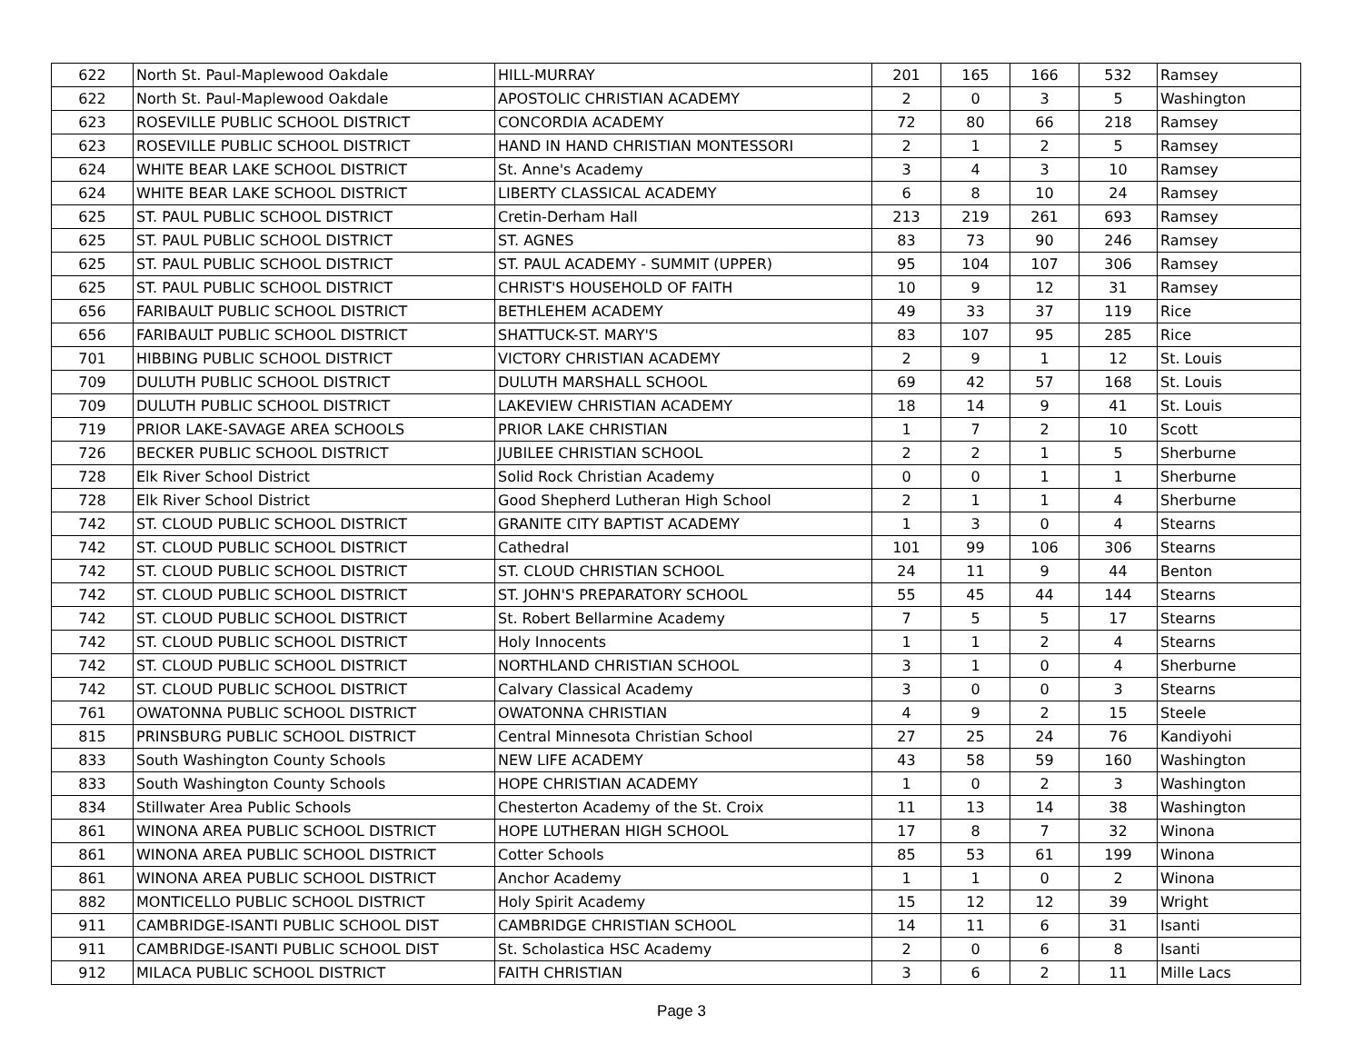| 622 | North St. Paul-Maplewood Oakdale | HILL-MURRAY | 201 | 165 | 166 | 532 | Ramsey |
| 622 | North St. Paul-Maplewood Oakdale | APOSTOLIC CHRISTIAN ACADEMY | 2 | 0 | 3 | 5 | Washington |
| 623 | ROSEVILLE PUBLIC SCHOOL DISTRICT | CONCORDIA ACADEMY | 72 | 80 | 66 | 218 | Ramsey |
| 623 | ROSEVILLE PUBLIC SCHOOL DISTRICT | HAND IN HAND CHRISTIAN MONTESSORI | 2 | 1 | 2 | 5 | Ramsey |
| 624 | WHITE BEAR LAKE SCHOOL DISTRICT | St. Anne's Academy | 3 | 4 | 3 | 10 | Ramsey |
| 624 | WHITE BEAR LAKE SCHOOL DISTRICT | LIBERTY CLASSICAL ACADEMY | 6 | 8 | 10 | 24 | Ramsey |
| 625 | ST. PAUL PUBLIC SCHOOL DISTRICT | Cretin-Derham Hall | 213 | 219 | 261 | 693 | Ramsey |
| 625 | ST. PAUL PUBLIC SCHOOL DISTRICT | ST. AGNES | 83 | 73 | 90 | 246 | Ramsey |
| 625 | ST. PAUL PUBLIC SCHOOL DISTRICT | ST. PAUL ACADEMY - SUMMIT (UPPER) | 95 | 104 | 107 | 306 | Ramsey |
| 625 | ST. PAUL PUBLIC SCHOOL DISTRICT | CHRIST'S HOUSEHOLD OF FAITH | 10 | 9 | 12 | 31 | Ramsey |
| 656 | FARIBAULT PUBLIC SCHOOL DISTRICT | BETHLEHEM ACADEMY | 49 | 33 | 37 | 119 | Rice |
| 656 | FARIBAULT PUBLIC SCHOOL DISTRICT | SHATTUCK-ST. MARY'S | 83 | 107 | 95 | 285 | Rice |
| 701 | HIBBING PUBLIC SCHOOL DISTRICT | VICTORY CHRISTIAN ACADEMY | 2 | 9 | 1 | 12 | St. Louis |
| 709 | DULUTH PUBLIC SCHOOL DISTRICT | DULUTH MARSHALL SCHOOL | 69 | 42 | 57 | 168 | St. Louis |
| 709 | DULUTH PUBLIC SCHOOL DISTRICT | LAKEVIEW CHRISTIAN ACADEMY | 18 | 14 | 9 | 41 | St. Louis |
| 719 | PRIOR LAKE-SAVAGE AREA SCHOOLS | PRIOR LAKE CHRISTIAN | 1 | 7 | 2 | 10 | Scott |
| 726 | BECKER PUBLIC SCHOOL DISTRICT | JUBILEE CHRISTIAN SCHOOL | 2 | 2 | 1 | 5 | Sherburne |
| 728 | Elk River School District | Solid Rock Christian Academy | 0 | 0 | 1 | 1 | Sherburne |
| 728 | Elk River School District | Good Shepherd Lutheran High School | 2 | 1 | 1 | 4 | Sherburne |
| 742 | ST. CLOUD PUBLIC SCHOOL DISTRICT | GRANITE CITY BAPTIST ACADEMY | 1 | 3 | 0 | 4 | Stearns |
| 742 | ST. CLOUD PUBLIC SCHOOL DISTRICT | Cathedral | 101 | 99 | 106 | 306 | Stearns |
| 742 | ST. CLOUD PUBLIC SCHOOL DISTRICT | ST. CLOUD CHRISTIAN SCHOOL | 24 | 11 | 9 | 44 | Benton |
| 742 | ST. CLOUD PUBLIC SCHOOL DISTRICT | ST. JOHN'S PREPARATORY SCHOOL | 55 | 45 | 44 | 144 | Stearns |
| 742 | ST. CLOUD PUBLIC SCHOOL DISTRICT | St. Robert Bellarmine Academy | 7 | 5 | 5 | 17 | Stearns |
| 742 | ST. CLOUD PUBLIC SCHOOL DISTRICT | Holy Innocents | 1 | 1 | 2 | 4 | Stearns |
| 742 | ST. CLOUD PUBLIC SCHOOL DISTRICT | NORTHLAND CHRISTIAN SCHOOL | 3 | 1 | 0 | 4 | Sherburne |
| 742 | ST. CLOUD PUBLIC SCHOOL DISTRICT | Calvary Classical Academy | 3 | 0 | 0 | 3 | Stearns |
| 761 | OWATONNA PUBLIC SCHOOL DISTRICT | OWATONNA CHRISTIAN | 4 | 9 | 2 | 15 | Steele |
| 815 | PRINSBURG PUBLIC SCHOOL DISTRICT | Central Minnesota Christian School | 27 | 25 | 24 | 76 | Kandiyohi |
| 833 | South Washington County Schools | NEW LIFE ACADEMY | 43 | 58 | 59 | 160 | Washington |
| 833 | South Washington County Schools | HOPE CHRISTIAN ACADEMY | 1 | 0 | 2 | 3 | Washington |
| 834 | Stillwater Area Public Schools | Chesterton Academy of the St. Croix | 11 | 13 | 14 | 38 | Washington |
| 861 | WINONA AREA PUBLIC SCHOOL DISTRICT | HOPE LUTHERAN HIGH SCHOOL | 17 | 8 | 7 | 32 | Winona |
| 861 | WINONA AREA PUBLIC SCHOOL DISTRICT | Cotter Schools | 85 | 53 | 61 | 199 | Winona |
| 861 | WINONA AREA PUBLIC SCHOOL DISTRICT | Anchor Academy | 1 | 1 | 0 | 2 | Winona |
| 882 | MONTICELLO PUBLIC SCHOOL DISTRICT | Holy Spirit Academy | 15 | 12 | 12 | 39 | Wright |
| 911 | CAMBRIDGE-ISANTI PUBLIC SCHOOL DIST | CAMBRIDGE CHRISTIAN SCHOOL | 14 | 11 | 6 | 31 | Isanti |
| 911 | CAMBRIDGE-ISANTI PUBLIC SCHOOL DIST | St. Scholastica HSC Academy | 2 | 0 | 6 | 8 | Isanti |
| 912 | MILACA PUBLIC SCHOOL DISTRICT | FAITH CHRISTIAN | 3 | 6 | 2 | 11 | Mille Lacs |
Page 3